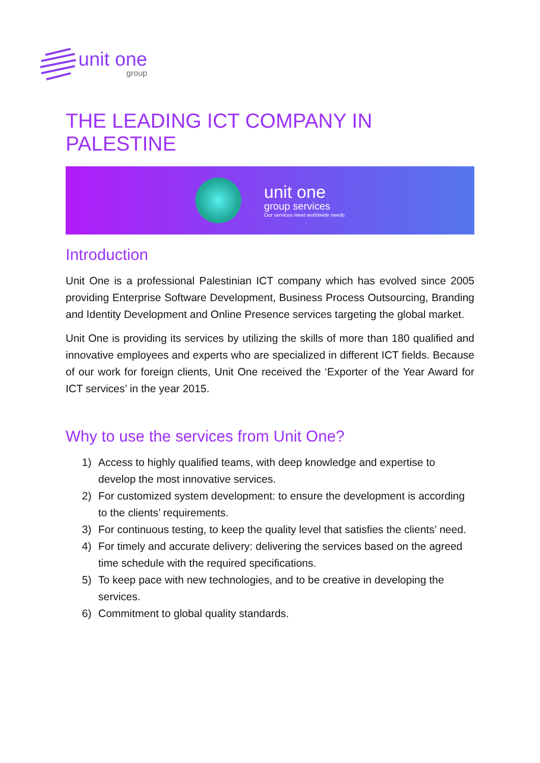unit one
group
THE LEADING ICT COMPANY IN PALESTINE
unit one
group services
Our services meet worldwide needs
Introduction
Unit One is a professional Palestinian ICT company which has evolved since 2005 providing Enterprise Software Development, Business Process Outsourcing, Branding and Identity Development and Online Presence services targeting the global market.
Unit One is providing its services by utilizing the skills of more than 180 qualified and innovative employees and experts who are specialized in different ICT fields. Because of our work for foreign clients, Unit One received the ‘Exporter of the Year Award for ICT services’ in the year 2015.
Why to use the services from Unit One?
1) Access to highly qualified teams, with deep knowledge and expertise to develop the most innovative services.
2) For customized system development: to ensure the development is according to the clients’ requirements.
3) For continuous testing, to keep the quality level that satisfies the clients’ need.
4) For timely and accurate delivery: delivering the services based on the agreed time schedule with the required specifications.
5) To keep pace with new technologies, and to be creative in developing the services.
6) Commitment to global quality standards.